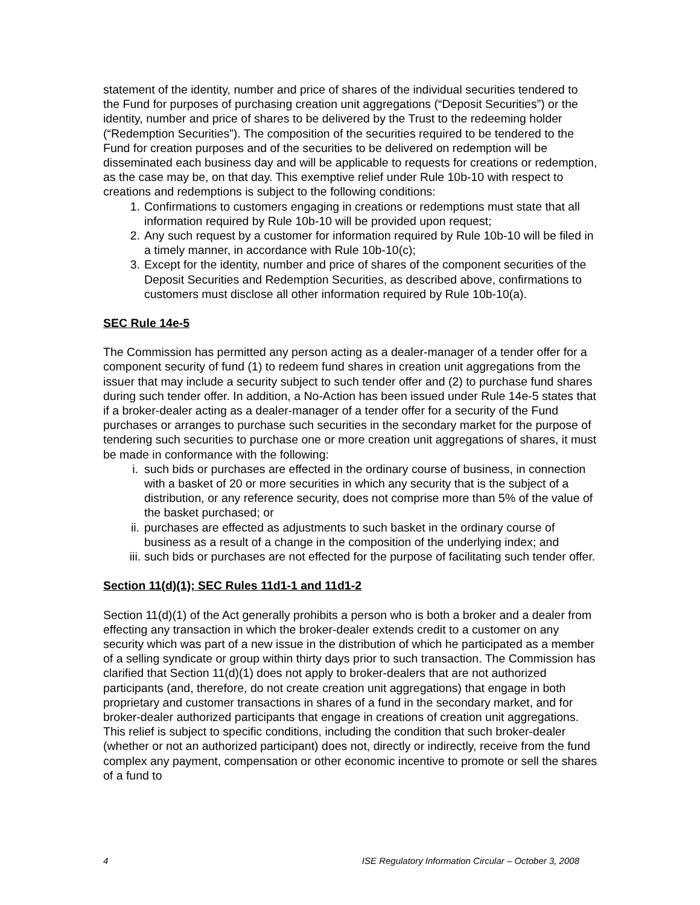statement of the identity, number and price of shares of the individual securities tendered to the Fund for purposes of purchasing creation unit aggregations (“Deposit Securities”) or the identity, number and price of shares to be delivered by the Trust to the redeeming holder (“Redemption Securities”). The composition of the securities required to be tendered to the Fund for creation purposes and of the securities to be delivered on redemption will be disseminated each business day and will be applicable to requests for creations or redemption, as the case may be, on that day. This exemptive relief under Rule 10b-10 with respect to creations and redemptions is subject to the following conditions:
1. Confirmations to customers engaging in creations or redemptions must state that all information required by Rule 10b-10 will be provided upon request;
2. Any such request by a customer for information required by Rule 10b-10 will be filed in a timely manner, in accordance with Rule 10b-10(c);
3. Except for the identity, number and price of shares of the component securities of the Deposit Securities and Redemption Securities, as described above, confirmations to customers must disclose all other information required by Rule 10b-10(a).
SEC Rule 14e-5
The Commission has permitted any person acting as a dealer-manager of a tender offer for a component security of fund (1) to redeem fund shares in creation unit aggregations from the issuer that may include a security subject to such tender offer and (2) to purchase fund shares during such tender offer. In addition, a No-Action has been issued under Rule 14e-5 states that if a broker-dealer acting as a dealer-manager of a tender offer for a security of the Fund purchases or arranges to purchase such securities in the secondary market for the purpose of tendering such securities to purchase one or more creation unit aggregations of shares, it must be made in conformance with the following:
i. such bids or purchases are effected in the ordinary course of business, in connection with a basket of 20 or more securities in which any security that is the subject of a distribution, or any reference security, does not comprise more than 5% of the value of the basket purchased; or
ii. purchases are effected as adjustments to such basket in the ordinary course of business as a result of a change in the composition of the underlying index; and
iii. such bids or purchases are not effected for the purpose of facilitating such tender offer.
Section 11(d)(1); SEC Rules 11d1-1 and 11d1-2
Section 11(d)(1) of the Act generally prohibits a person who is both a broker and a dealer from effecting any transaction in which the broker-dealer extends credit to a customer on any security which was part of a new issue in the distribution of which he participated as a member of a selling syndicate or group within thirty days prior to such transaction. The Commission has clarified that Section 11(d)(1) does not apply to broker-dealers that are not authorized participants (and, therefore, do not create creation unit aggregations) that engage in both proprietary and customer transactions in shares of a fund in the secondary market, and for broker-dealer authorized participants that engage in creations of creation unit aggregations. This relief is subject to specific conditions, including the condition that such broker-dealer (whether or not an authorized participant) does not, directly or indirectly, receive from the fund complex any payment, compensation or other economic incentive to promote or sell the shares of a fund to
4 ISE Regulatory Information Circular – October 3, 2008